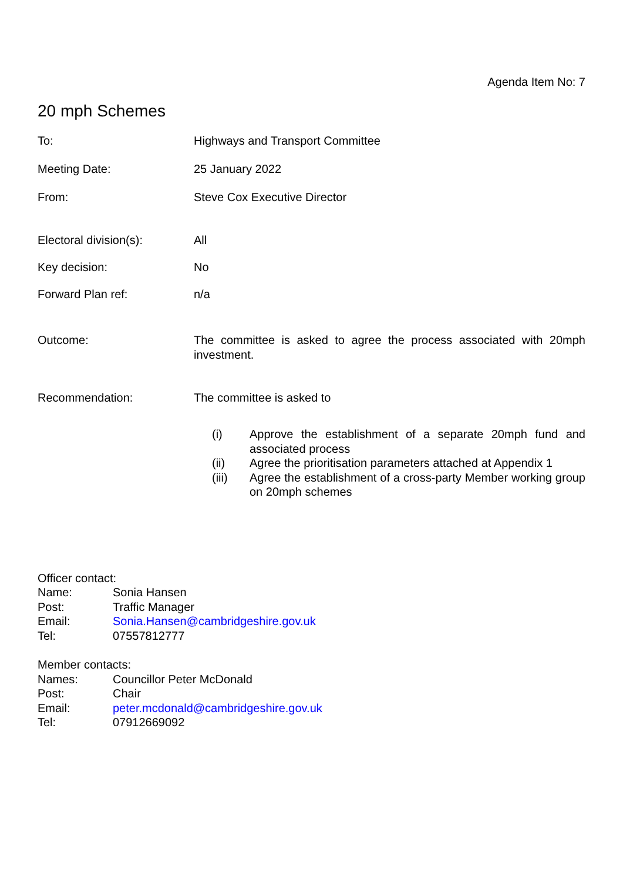Agenda Item No: 7
20 mph Schemes
To: Highways and Transport Committee
Meeting Date: 25 January 2022
From: Steve Cox Executive Director
Electoral division(s): All
Key decision: No
Forward Plan ref: n/a
Outcome: The committee is asked to agree the process associated with 20mph investment.
Recommendation: The committee is asked to
(i) Approve the establishment of a separate 20mph fund and associated process
(ii) Agree the prioritisation parameters attached at Appendix 1
(iii) Agree the establishment of a cross-party Member working group on 20mph schemes
Officer contact:
Name: Sonia Hansen
Post: Traffic Manager
Email: Sonia.Hansen@cambridgeshire.gov.uk
Tel: 07557812777
Member contacts:
Names: Councillor Peter McDonald
Post: Chair
Email: peter.mcdonald@cambridgeshire.gov.uk
Tel: 07912669092